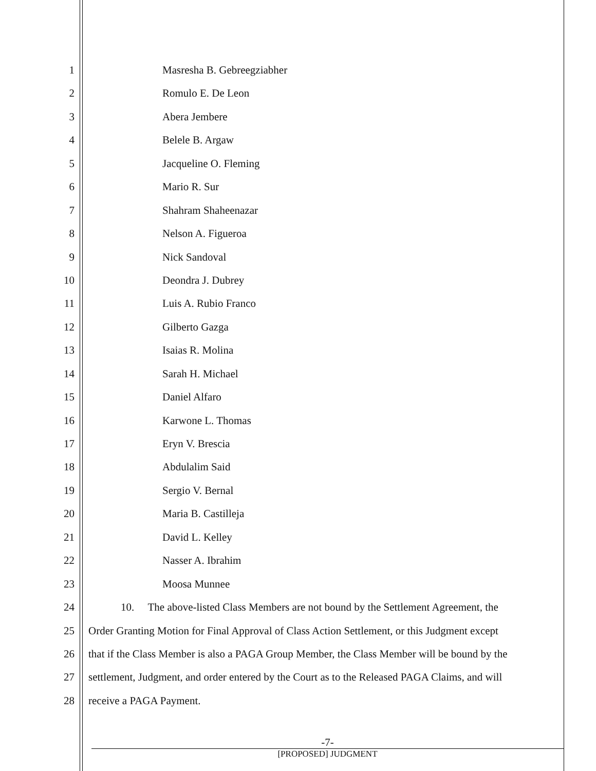1 Masresha B. Gebreegziabher
2 Romulo E. De Leon
3 Abera Jembere
4 Belele B. Argaw
5 Jacqueline O. Fleming
6 Mario R. Sur
7 Shahram Shaheenazar
8 Nelson A. Figueroa
9 Nick Sandoval
10 Deondra J. Dubrey
11 Luis A. Rubio Franco
12 Gilberto Gazga
13 Isaias R. Molina
14 Sarah H. Michael
15 Daniel Alfaro
16 Karwone L. Thomas
17 Eryn V. Brescia
18 Abdulalim Said
19 Sergio V. Bernal
20 Maria B. Castilleja
21 David L. Kelley
22 Nasser A. Ibrahim
23 Moosa Munnee
24 10. The above-listed Class Members are not bound by the Settlement Agreement, the
25 Order Granting Motion for Final Approval of Class Action Settlement, or this Judgment except
26 that if the Class Member is also a PAGA Group Member, the Class Member will be bound by the
27 settlement, Judgment, and order entered by the Court as to the Released PAGA Claims, and will
28 receive a PAGA Payment.
-7-
[PROPOSED] JUDGMENT